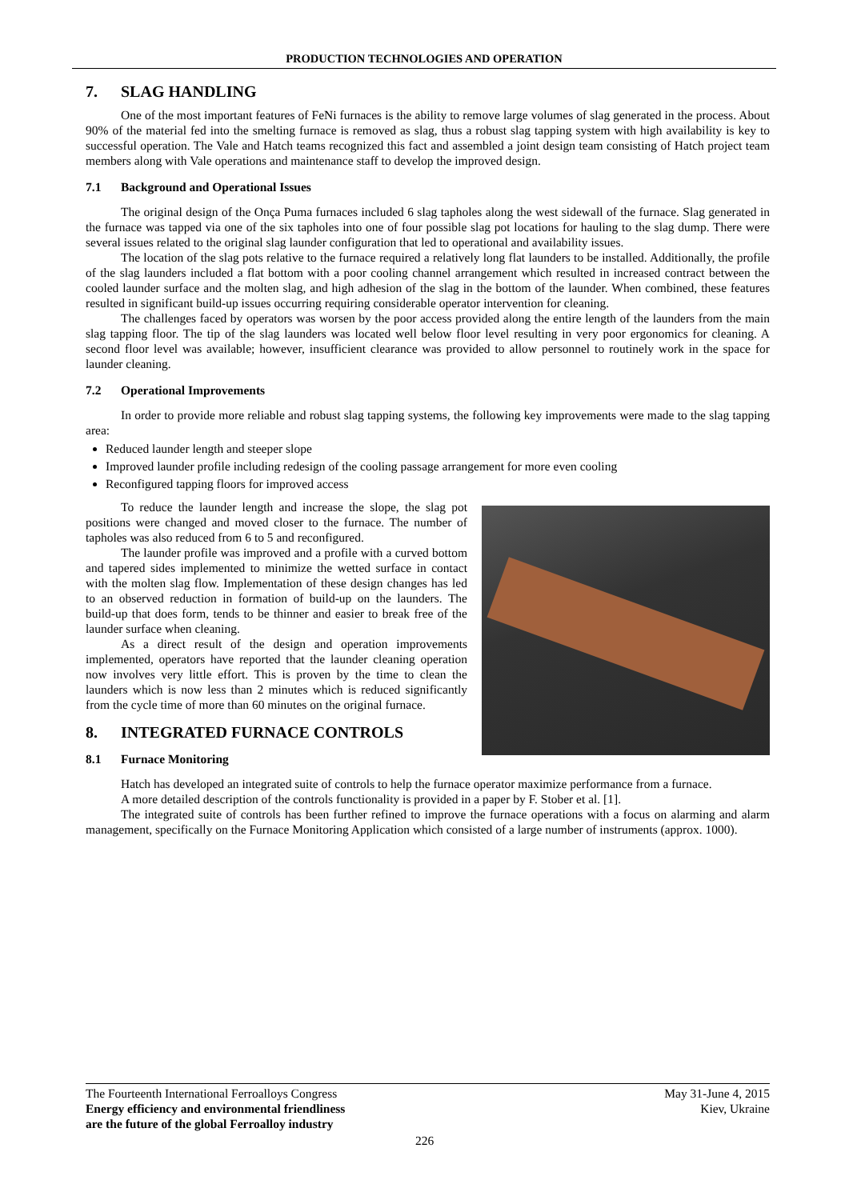PRODUCTION TECHNOLOGIES AND OPERATION
7. SLAG HANDLING
One of the most important features of FeNi furnaces is the ability to remove large volumes of slag generated in the process. About 90% of the material fed into the smelting furnace is removed as slag, thus a robust slag tapping system with high availability is key to successful operation. The Vale and Hatch teams recognized this fact and assembled a joint design team consisting of Hatch project team members along with Vale operations and maintenance staff to develop the improved design.
7.1 Background and Operational Issues
The original design of the Onça Puma furnaces included 6 slag tapholes along the west sidewall of the furnace. Slag generated in the furnace was tapped via one of the six tapholes into one of four possible slag pot locations for hauling to the slag dump. There were several issues related to the original slag launder configuration that led to operational and availability issues.
The location of the slag pots relative to the furnace required a relatively long flat launders to be installed. Additionally, the profile of the slag launders included a flat bottom with a poor cooling channel arrangement which resulted in increased contract between the cooled launder surface and the molten slag, and high adhesion of the slag in the bottom of the launder. When combined, these features resulted in significant build-up issues occurring requiring considerable operator intervention for cleaning.
The challenges faced by operators was worsen by the poor access provided along the entire length of the launders from the main slag tapping floor. The tip of the slag launders was located well below floor level resulting in very poor ergonomics for cleaning. A second floor level was available; however, insufficient clearance was provided to allow personnel to routinely work in the space for launder cleaning.
7.2 Operational Improvements
In order to provide more reliable and robust slag tapping systems, the following key improvements were made to the slag tapping area:
Reduced launder length and steeper slope
Improved launder profile including redesign of the cooling passage arrangement for more even cooling
Reconfigured tapping floors for improved access
To reduce the launder length and increase the slope, the slag pot positions were changed and moved closer to the furnace. The number of tapholes was also reduced from 6 to 5 and reconfigured.
The launder profile was improved and a profile with a curved bottom and tapered sides implemented to minimize the wetted surface in contact with the molten slag flow. Implementation of these design changes has led to an observed reduction in formation of build-up on the launders. The build-up that does form, tends to be thinner and easier to break free of the launder surface when cleaning.
As a direct result of the design and operation improvements implemented, operators have reported that the launder cleaning operation now involves very little effort. This is proven by the time to clean the launders which is now less than 2 minutes which is reduced significantly from the cycle time of more than 60 minutes on the original furnace.
8. INTEGRATED FURNACE CONTROLS
8.1 Furnace Monitoring
Hatch has developed an integrated suite of controls to help the furnace operator maximize performance from a furnace.
A more detailed description of the controls functionality is provided in a paper by F. Stober et al. [1].
The integrated suite of controls has been further refined to improve the furnace operations with a focus on alarming and alarm management, specifically on the Furnace Monitoring Application which consisted of a large number of instruments (approx. 1000).
The Fourteenth International Ferroalloys Congress
Energy efficiency and environmental friendliness
are the future of the global Ferroalloy industry
May 31-June 4, 2015
Kiev, Ukraine
226